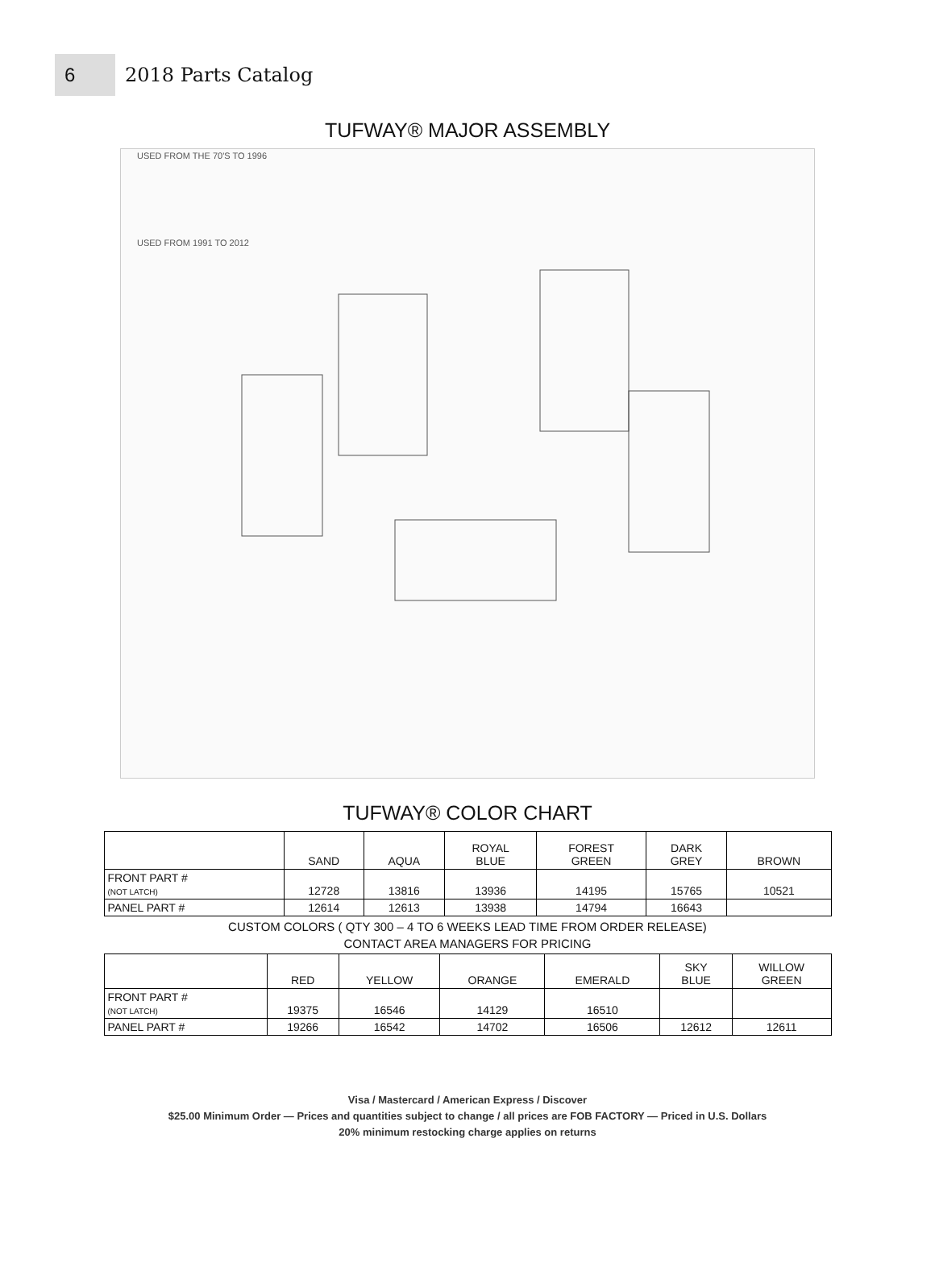6
2018 Parts Catalog
TUFWAY® MAJOR ASSEMBLY
USED FROM THE 70'S TO 1996
USED FROM 1991 TO 2012
TUFWAY® COLOR CHART
| | SAND | AQUA | ROYAL BLUE | FOREST GREEN | DARK GREY | BROWN |
| --- | --- | --- | --- | --- | --- | --- |
| FRONT PART # (NOT LATCH) | 12728 | 13816 | 13936 | 14195 | 15765 | 10521 |
| PANEL PART # | 12614 | 12613 | 13938 | 14794 | 16643 | |
CUSTOM COLORS ( QTY 300 – 4 TO 6 WEEKS LEAD TIME FROM ORDER RELEASE)
CONTACT AREA MANAGERS FOR PRICING
| | RED | YELLOW | ORANGE | EMERALD | SKY BLUE | WILLOW GREEN |
| --- | --- | --- | --- | --- | --- | --- |
| FRONT PART # (NOT LATCH) | 19375 | 16546 | 14129 | 16510 | | |
| PANEL PART # | 19266 | 16542 | 14702 | 16506 | 12612 | 12611 |
Visa / Mastercard / American Express / Discover
$25.00 Minimum Order — Prices and quantities subject to change / all prices are FOB FACTORY — Priced in U.S. Dollars
20% minimum restocking charge applies on returns